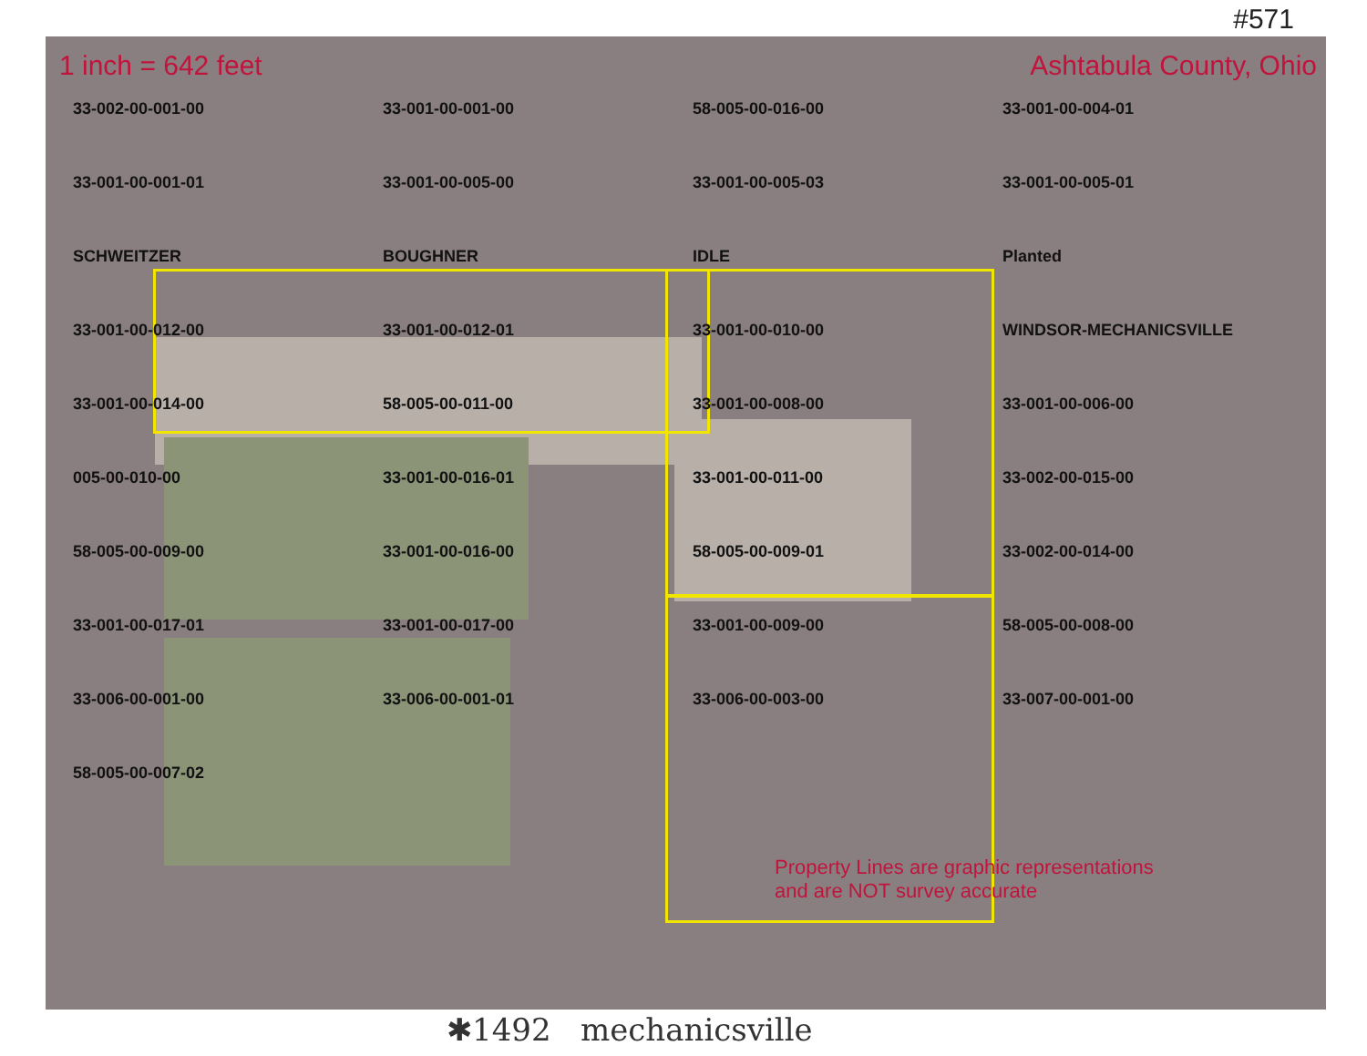#571
1 inch = 642 feet Ashtabula County, Ohio
33-002-00-001-00 33-001-00-001-00 58-005-00-016-00 33-001-00-004-01 33-001-00-001-01 33-001-00-005-00 33-001-00-005-03 33-001-00-005-01 SCHWEITZER BOUGHNER IDLE Planted 33-001-00-012-00 33-001-00-012-01 33-001-00-010-00 WINDSOR-MECHANICSVILLE 33-001-00-014-00 58-005-00-011-00 33-001-00-008-00 33-001-00-006-00 005-00-010-00 33-001-00-016-01 33-001-00-011-00 33-002-00-015-00 58-005-00-009-00 33-001-00-016-00 58-005-00-009-01 33-002-00-014-00 33-001-00-017-01 33-001-00-017-00 33-001-00-009-00 58-005-00-008-00 33-006-00-001-00 33-006-00-001-01 33-006-00-003-00 33-007-00-001-00 58-005-00-007-02
Property Lines are graphic representations
and are NOT survey accurate
✱1492 mechanicsville